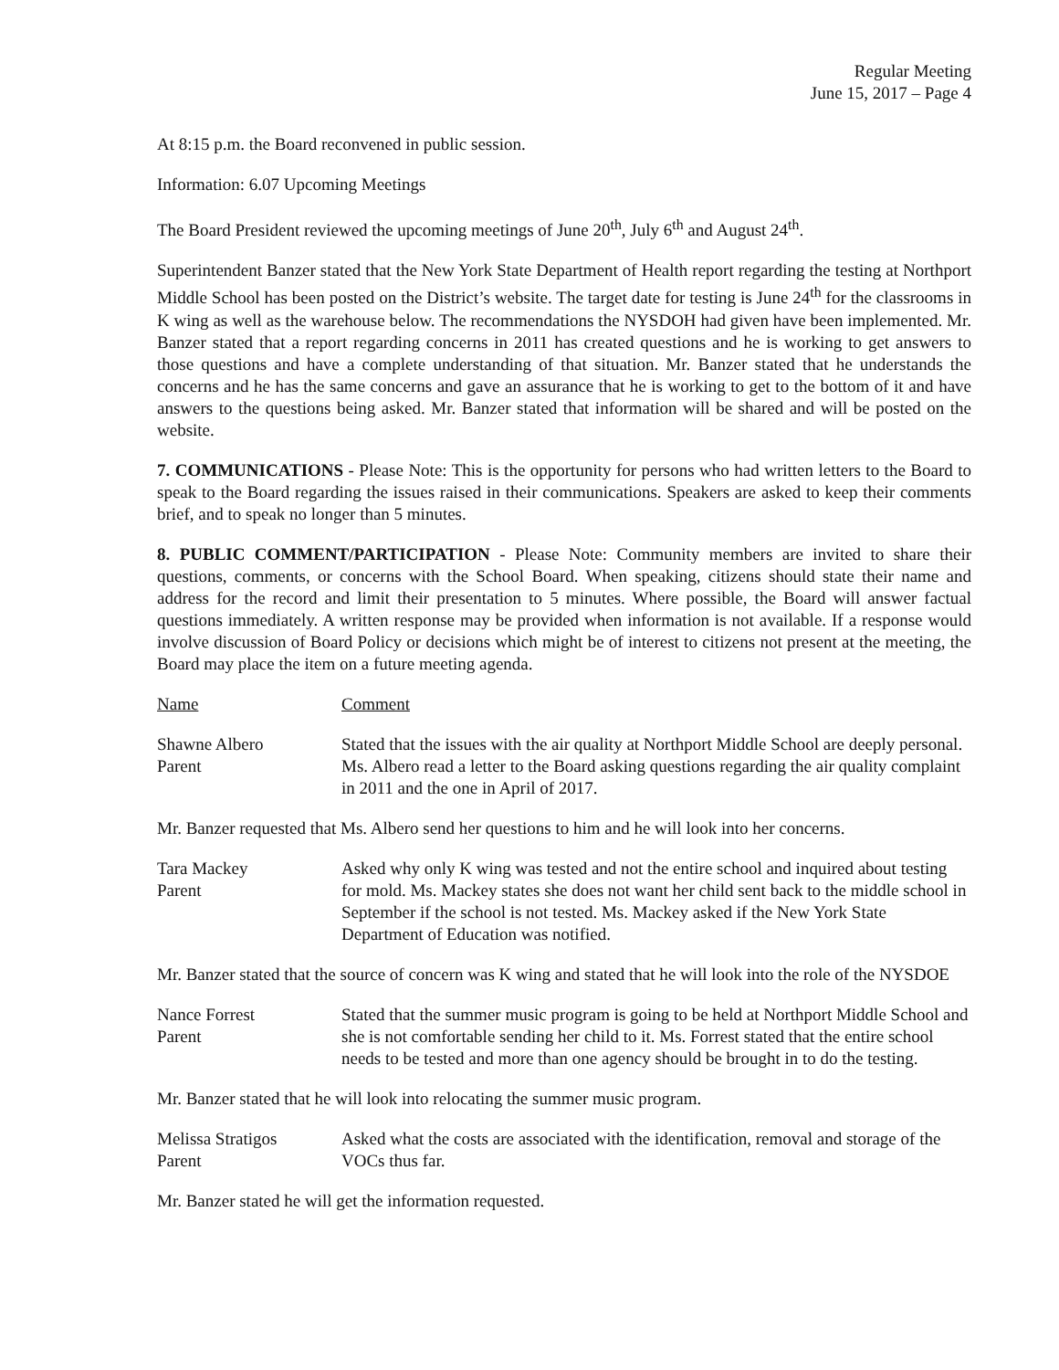Regular Meeting
June 15, 2017 – Page 4
At 8:15 p.m. the Board reconvened in public session.
Information: 6.07 Upcoming Meetings
The Board President reviewed the upcoming meetings of June 20<sup>th</sup>, July 6<sup>th</sup> and August 24<sup>th</sup>.
Superintendent Banzer stated that the New York State Department of Health report regarding the testing at Northport Middle School has been posted on the District’s website. The target date for testing is June 24<sup>th</sup> for the classrooms in K wing as well as the warehouse below. The recommendations the NYSDOH had given have been implemented. Mr. Banzer stated that a report regarding concerns in 2011 has created questions and he is working to get answers to those questions and have a complete understanding of that situation. Mr. Banzer stated that he understands the concerns and he has the same concerns and gave an assurance that he is working to get to the bottom of it and have answers to the questions being asked. Mr. Banzer stated that information will be shared and will be posted on the website.
7. COMMUNICATIONS - Please Note: This is the opportunity for persons who had written letters to the Board to speak to the Board regarding the issues raised in their communications. Speakers are asked to keep their comments brief, and to speak no longer than 5 minutes.
8. PUBLIC COMMENT/PARTICIPATION - Please Note: Community members are invited to share their questions, comments, or concerns with the School Board. When speaking, citizens should state their name and address for the record and limit their presentation to 5 minutes. Where possible, the Board will answer factual questions immediately. A written response may be provided when information is not available. If a response would involve discussion of Board Policy or decisions which might be of interest to citizens not present at the meeting, the Board may place the item on a future meeting agenda.
Name Comment
Shawne Albero
Parent
Stated that the issues with the air quality at Northport Middle School are deeply personal. Ms. Albero read a letter to the Board asking questions regarding the air quality complaint in 2011 and the one in April of 2017.
Mr. Banzer requested that Ms. Albero send her questions to him and he will look into her concerns.
Tara Mackey
Parent
Asked why only K wing was tested and not the entire school and inquired about testing for mold. Ms. Mackey states she does not want her child sent back to the middle school in September if the school is not tested. Ms. Mackey asked if the New York State Department of Education was notified.
Mr. Banzer stated that the source of concern was K wing and stated that he will look into the role of the NYSDOE
Nance Forrest
Parent
Stated that the summer music program is going to be held at Northport Middle School and she is not comfortable sending her child to it. Ms. Forrest stated that the entire school needs to be tested and more than one agency should be brought in to do the testing.
Mr. Banzer stated that he will look into relocating the summer music program.
Melissa Stratigos
Parent
Asked what the costs are associated with the identification, removal and storage of the VOCs thus far.
Mr. Banzer stated he will get the information requested.